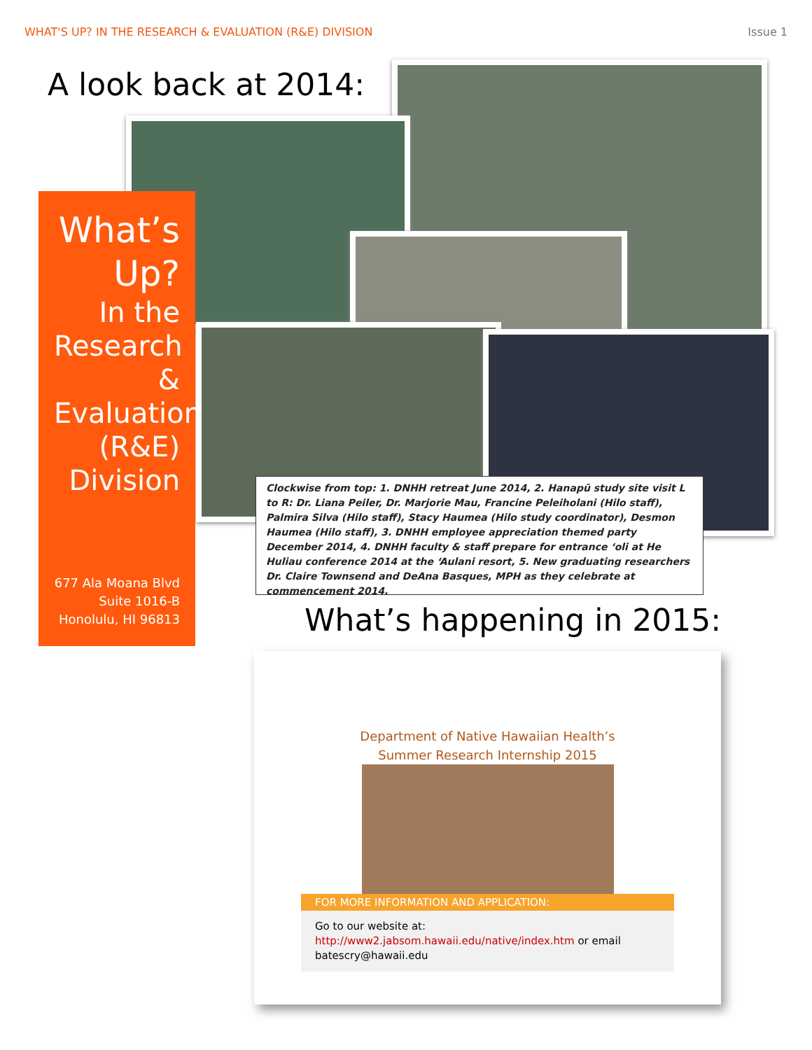WHAT'S UP? IN THE RESEARCH & EVALUATION (R&E) DIVISION Issue 1
A look back at 2014:
What’s Up?
In the Research & Evaluation (R&E) Division
677 Ala Moana Blvd
Suite 1016-B
Honolulu, HI 96813
Clockwise from top: 1. DNHH retreat June 2014, 2. Hanapū study site visit L to R: Dr. Liana Peiler, Dr. Marjorie Mau, Francine Peleiholani (Hilo staff), Palmira Silva (Hilo staff), Stacy Haumea (Hilo study coordinator), Desmon Haumea (Hilo staff), 3. DNHH employee appreciation themed party December 2014, 4. DNHH faculty & staff prepare for entrance ‘oli at He Huliau conference 2014 at the ‘Aulani resort, 5. New graduating researchers Dr. Claire Townsend and DeAna Basques, MPH as they celebrate at commencement 2014.
What’s happening in 2015:
Department of Native Hawaiian Health’s
Summer Research Internship 2015
FOR MORE INFORMATION AND APPLICATION:
Go to our website at:
http://www2.jabsom.hawaii.edu/native/index.htm or email batescry@hawaii.edu